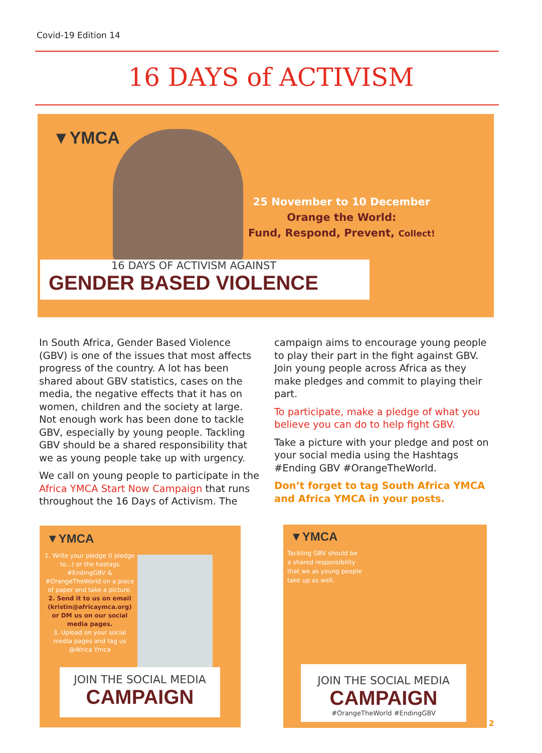Covid-19 Edition 14
16 DAYS of ACTIVISM
▼YMCA
25 November to 10 December
Orange the World:
Fund, Respond, Prevent, Collect!
16 DAYS OF ACTIVISM AGAINST
GENDER BASED VIOLENCE
In South Africa, Gender Based Violence (GBV) is one of the issues that most affects progress of the country. A lot has been shared about GBV statistics, cases on the media, the negative effects that it has on women, children and the society at large. Not enough work has been done to tackle GBV, especially by young people. Tackling GBV should be a shared responsibility that we as young people take up with urgency.
We call on young people to participate in the Africa YMCA Start Now Campaign that runs throughout the 16 Days of Activism. The
campaign aims to encourage young people to play their part in the fight against GBV. Join young people across Africa as they make pledges and commit to playing their part.
To participate, make a pledge of what you believe you can do to help fight GBV.
Take a picture with your pledge and post on your social media using the Hashtags #Ending GBV #OrangeTheWorld.
Don’t forget to tag South Africa YMCA and Africa YMCA in your posts.
▼YMCA
1. Write your pledge (I pledge to...) or the hastags #EndingGBV & #OrangeTheWorld on a piece of paper and take a picture.
2. Send it to us on email (kristin@africaymca.org) or DM us on our social media pages.
3. Upload on your social media pages and tag us @Africa Ymca
JOIN THE SOCIAL MEDIA
CAMPAIGN
▼YMCA
Tackling GBV should be a shared responsibility that we as young people take up as well.
JOIN THE SOCIAL MEDIA
CAMPAIGN
#OrangeTheWorld #EndingGBV
2